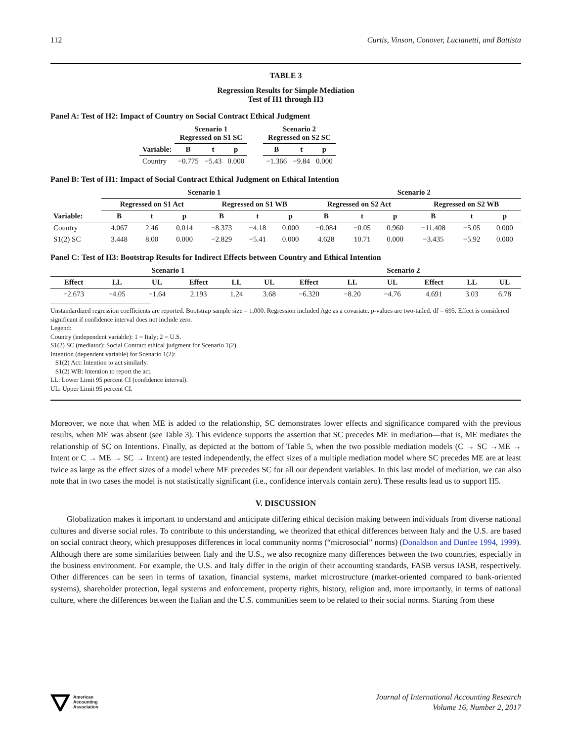112 Curtis, Vinson, Conover, Lucianetti, and Battista
TABLE 3
Regression Results for Simple Mediation
Test of H1 through H3
Panel A: Test of H2: Impact of Country on Social Contract Ethical Judgment
| | Scenario 1 Regressed on S1 SC | | | | Scenario 2 Regressed on S2 SC | | |
| --- | --- | --- | --- | --- | --- | --- | --- |
| Variable: | B | t | p | | B | t | p |
| Country | −0.775 | −5.43 | 0.000 | | −1.366 | −9.84 | 0.000 |
Panel B: Test of H1: Impact of Social Contract Ethical Judgment on Ethical Intention
| | Scenario 1 | | | | | | Scenario 2 | | | | | |
| --- | --- | --- | --- | --- | --- | --- | --- | --- | --- | --- | --- | --- |
| | Regressed on S1 Act | | | Regressed on S1 WB | | | Regressed on S2 Act | | | Regressed on S2 WB | | |
| Variable: | B | t | p | B | t | p | B | t | p | B | t | p |
| Country | 4.067 | 2.46 | 0.014 | −8.373 | −4.18 | 0.000 | −0.084 | −0.05 | 0.960 | −11.408 | −5.05 | 0.000 |
| S1(2) SC | 3.448 | 8.00 | 0.000 | −2.829 | −5.41 | 0.000 | 4.628 | 10.71 | 0.000 | −3.435 | −5.92 | 0.000 |
Panel C: Test of H3: Bootstrap Results for Indirect Effects between Country and Ethical Intention
| Scenario 1 | | | | | | Scenario 2 | | | | | |
| --- | --- | --- | --- | --- | --- | --- | --- | --- | --- | --- | --- |
| Effect | LL | UL | Effect | LL | UL | Effect | LL | UL | Effect | LL | UL |
| −2.673 | −4.05 | −1.64 | 2.193 | 1.24 | 3.68 | −6.320 | −8.20 | −4.76 | 4.691 | 3.03 | 6.78 |
Unstandardized regression coefficients are reported. Bootstrap sample size = 1,000. Regression included Age as a covariate. p-values are two-tailed. df = 695. Effect is considered significant if confidence interval does not include zero.
Legend:
Country (independent variable): 1 = Italy; 2 = U.S.
S1(2) SC (mediator): Social Contract ethical judgment for Scenario 1(2).
Intention (dependent variable) for Scenario 1(2):
S1(2) Act: Intention to act similarly.
S1(2) WB: Intention to report the act.
LL: Lower Limit 95 percent CI (confidence interval).
UL: Upper Limit 95 percent CI.
Moreover, we note that when ME is added to the relationship, SC demonstrates lower effects and significance compared with the previous results, when ME was absent (see Table 3). This evidence supports the assertion that SC precedes ME in mediation—that is, ME mediates the relationship of SC on Intentions. Finally, as depicted at the bottom of Table 5, when the two possible mediation models (C → SC →ME → Intent or C → ME → SC → Intent) are tested independently, the effect sizes of a multiple mediation model where SC precedes ME are at least twice as large as the effect sizes of a model where ME precedes SC for all our dependent variables. In this last model of mediation, we can also note that in two cases the model is not statistically significant (i.e., confidence intervals contain zero). These results lead us to support H5.
V. DISCUSSION
Globalization makes it important to understand and anticipate differing ethical decision making between individuals from diverse national cultures and diverse social roles. To contribute to this understanding, we theorized that ethical differences between Italy and the U.S. are based on social contract theory, which presupposes differences in local community norms (“microsocial” norms) (Donaldson and Dunfee 1994, 1999). Although there are some similarities between Italy and the U.S., we also recognize many differences between the two countries, especially in the business environment. For example, the U.S. and Italy differ in the origin of their accounting standards, FASB versus IASB, respectively. Other differences can be seen in terms of taxation, financial systems, market microstructure (market-oriented compared to bank-oriented systems), shareholder protection, legal systems and enforcement, property rights, history, religion and, more importantly, in terms of national culture, where the differences between the Italian and the U.S. communities seem to be related to their social norms. Starting from these
American
Accounting
Association
Journal of International Accounting Research
Volume 16, Number 2, 2017